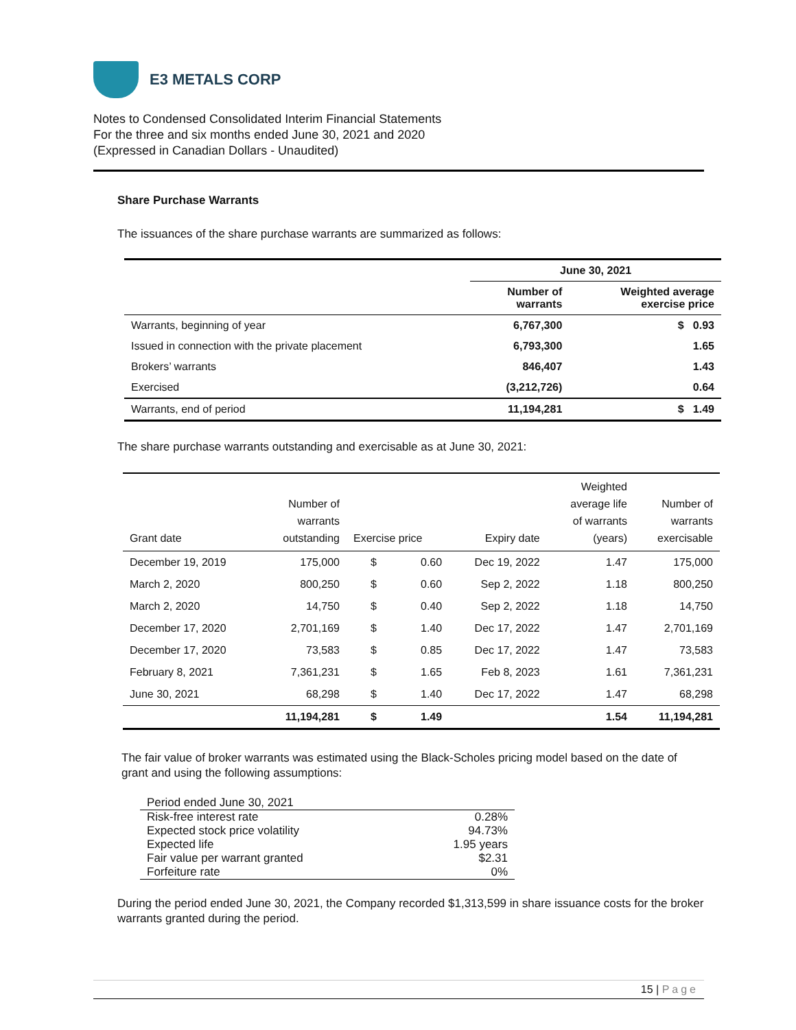E3 METALS CORP
Notes to Condensed Consolidated Interim Financial Statements
For the three and six months ended June 30, 2021 and 2020
(Expressed in Canadian Dollars - Unaudited)
Share Purchase Warrants
The issuances of the share purchase warrants are summarized as follows:
| | June 30, 2021 | |
| --- | --- | --- |
| | Number of warrants | Weighted average exercise price |
| Warrants, beginning of year | 6,767,300 | $ 0.93 |
| Issued in connection with the private placement | 6,793,300 | 1.65 |
| Brokers’ warrants | 846,407 | 1.43 |
| Exercised | (3,212,726) | 0.64 |
| Warrants, end of period | 11,194,281 | $ 1.49 |
The share purchase warrants outstanding and exercisable as at June 30, 2021:
| Grant date | Number of warrants outstanding | Exercise price | | Expiry date | Weighted average life of warrants (years) | Number of warrants exercisable |
| --- | --- | --- | --- | --- | --- | --- |
| December 19, 2019 | 175,000 | $ | 0.60 | Dec 19, 2022 | 1.47 | 175,000 |
| March 2, 2020 | 800,250 | $ | 0.60 | Sep 2, 2022 | 1.18 | 800,250 |
| March 2, 2020 | 14,750 | $ | 0.40 | Sep 2, 2022 | 1.18 | 14,750 |
| December 17, 2020 | 2,701,169 | $ | 1.40 | Dec 17, 2022 | 1.47 | 2,701,169 |
| December 17, 2020 | 73,583 | $ | 0.85 | Dec 17, 2022 | 1.47 | 73,583 |
| February 8, 2021 | 7,361,231 | $ | 1.65 | Feb 8, 2023 | 1.61 | 7,361,231 |
| June 30, 2021 | 68,298 | $ | 1.40 | Dec 17, 2022 | 1.47 | 68,298 |
| | 11,194,281 | $ | 1.49 | | 1.54 | 11,194,281 |
The fair value of broker warrants was estimated using the Black-Scholes pricing model based on the date of grant and using the following assumptions:
| Period ended June 30, 2021 | |
| Risk-free interest rate | 0.28% |
| Expected stock price volatility | 94.73% |
| Expected life | 1.95 years |
| Fair value per warrant granted | $2.31 |
| Forfeiture rate | 0% |
During the period ended June 30, 2021, the Company recorded $1,313,599 in share issuance costs for the broker warrants granted during the period.
15 | Page